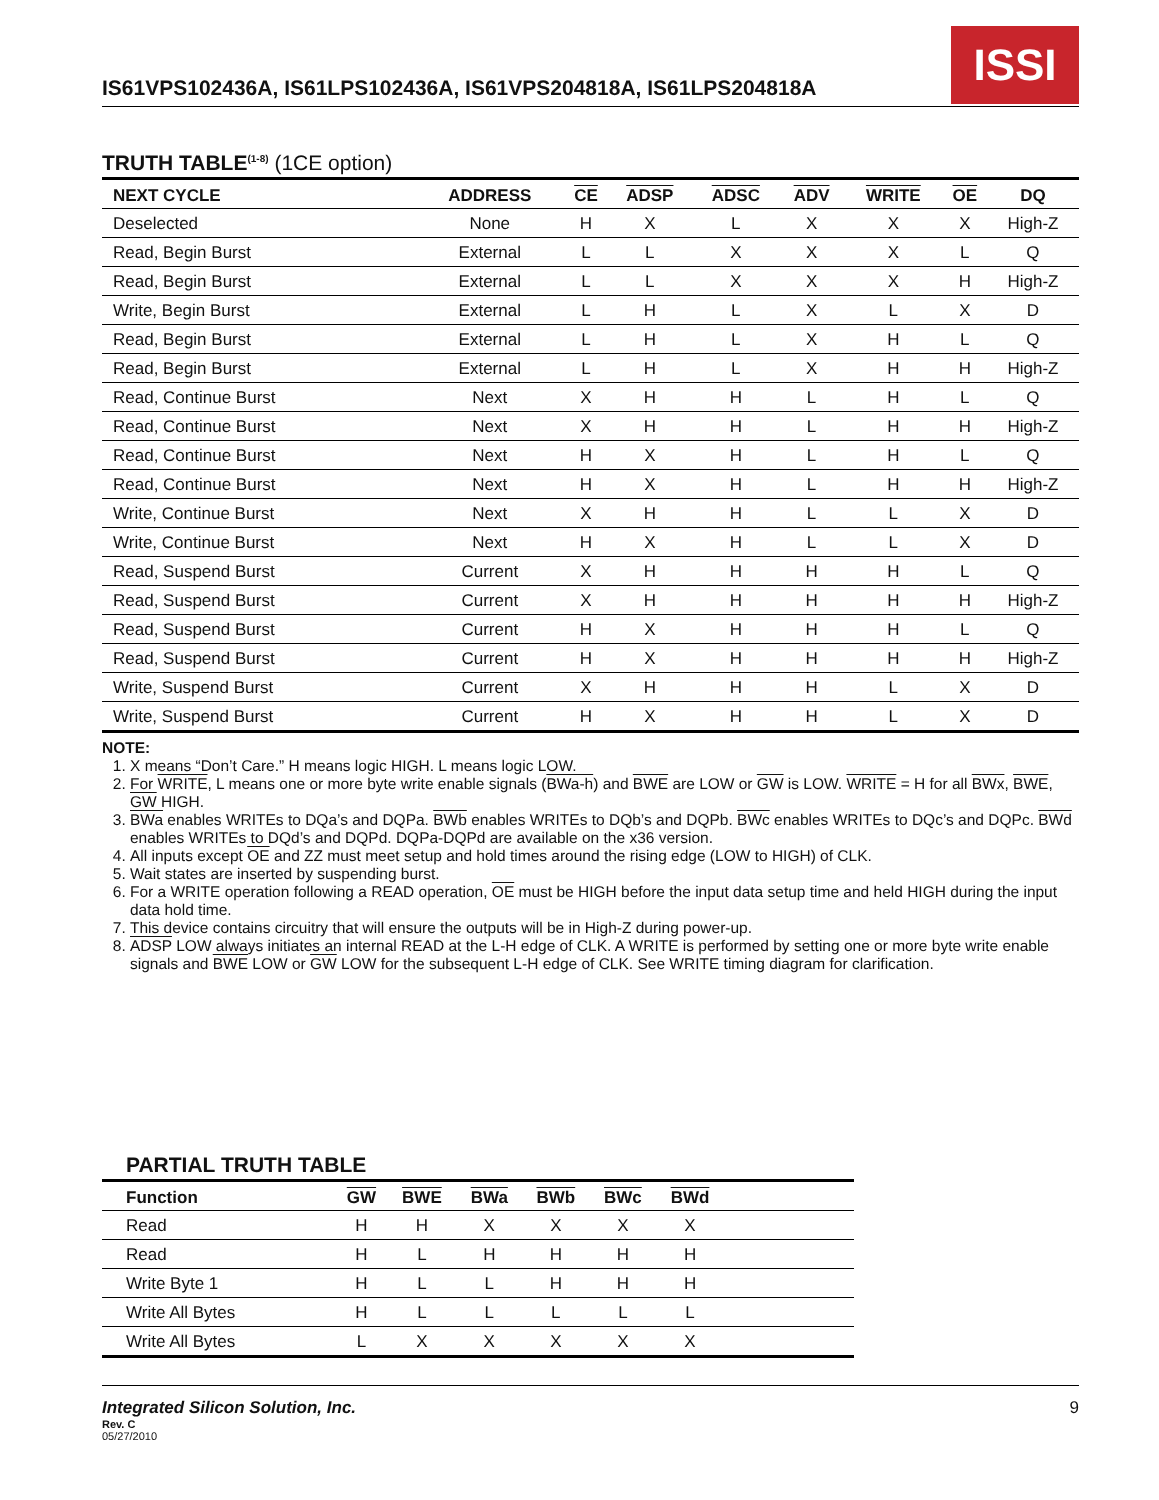IS61VPS102436A, IS61LPS102436A, IS61VPS204818A, IS61LPS204818A
ISSI
TRUTH TABLE<sup>(1-8)</sup> (1CE option)
| NEXT CYCLE | ADDRESS | CE | ADSP | ADSC | ADV | WRITE | OE | DQ |
| --- | --- | --- | --- | --- | --- | --- | --- | --- |
| Deselected | None | H | X | L | X | X | X | High-Z |
| Read, Begin Burst | External | L | L | X | X | X | L | Q |
| Read, Begin Burst | External | L | L | X | X | X | H | High-Z |
| Write, Begin Burst | External | L | H | L | X | L | X | D |
| Read, Begin Burst | External | L | H | L | X | H | L | Q |
| Read, Begin Burst | External | L | H | L | X | H | H | High-Z |
| Read, Continue Burst | Next | X | H | H | L | H | L | Q |
| Read, Continue Burst | Next | X | H | H | L | H | H | High-Z |
| Read, Continue Burst | Next | H | X | H | L | H | L | Q |
| Read, Continue Burst | Next | H | X | H | L | H | H | High-Z |
| Write, Continue Burst | Next | X | H | H | L | L | X | D |
| Write, Continue Burst | Next | H | X | H | L | L | X | D |
| Read, Suspend Burst | Current | X | H | H | H | H | L | Q |
| Read, Suspend Burst | Current | X | H | H | H | H | H | High-Z |
| Read, Suspend Burst | Current | H | X | H | H | H | L | Q |
| Read, Suspend Burst | Current | H | X | H | H | H | H | High-Z |
| Write, Suspend Burst | Current | X | H | H | H | L | X | D |
| Write, Suspend Burst | Current | H | X | H | H | L | X | D |
NOTE:
1. X means “Don’t Care.” H means logic HIGH. L means logic LOW.
2. For WRITE, L means one or more byte write enable signals (BWa-h) and BWE are LOW or GW is LOW. WRITE = H for all BWx, BWE, GW HIGH.
3. BWa enables WRITEs to DQa’s and DQPa. BWb enables WRITEs to DQb’s and DQPb. BWc enables WRITEs to DQc’s and DQPc. BWd enables WRITEs to DQd’s and DQPd. DQPa-DQPd are available on the x36 version.
4. All inputs except OE and ZZ must meet setup and hold times around the rising edge (LOW to HIGH) of CLK.
5. Wait states are inserted by suspending burst.
6. For a WRITE operation following a READ operation, OE must be HIGH before the input data setup time and held HIGH during the input data hold time.
7. This device contains circuitry that will ensure the outputs will be in High-Z during power-up.
8. ADSP LOW always initiates an internal READ at the L-H edge of CLK. A WRITE is performed by setting one or more byte write enable signals and BWE LOW or GW LOW for the subsequent L-H edge of CLK. See WRITE timing diagram for clarification.
PARTIAL TRUTH TABLE
| Function | GW | BWE | BWa | BWb | BWc | BWd | |
| --- | --- | --- | --- | --- | --- | --- | --- |
| Read | H | H | X | X | X | X | |
| Read | H | L | H | H | H | H | |
| Write Byte 1 | H | L | L | H | H | H | |
| Write All Bytes | H | L | L | L | L | L | |
| Write All Bytes | L | X | X | X | X | X | |
Integrated Silicon Solution, Inc. 9
Rev. C
05/27/2010